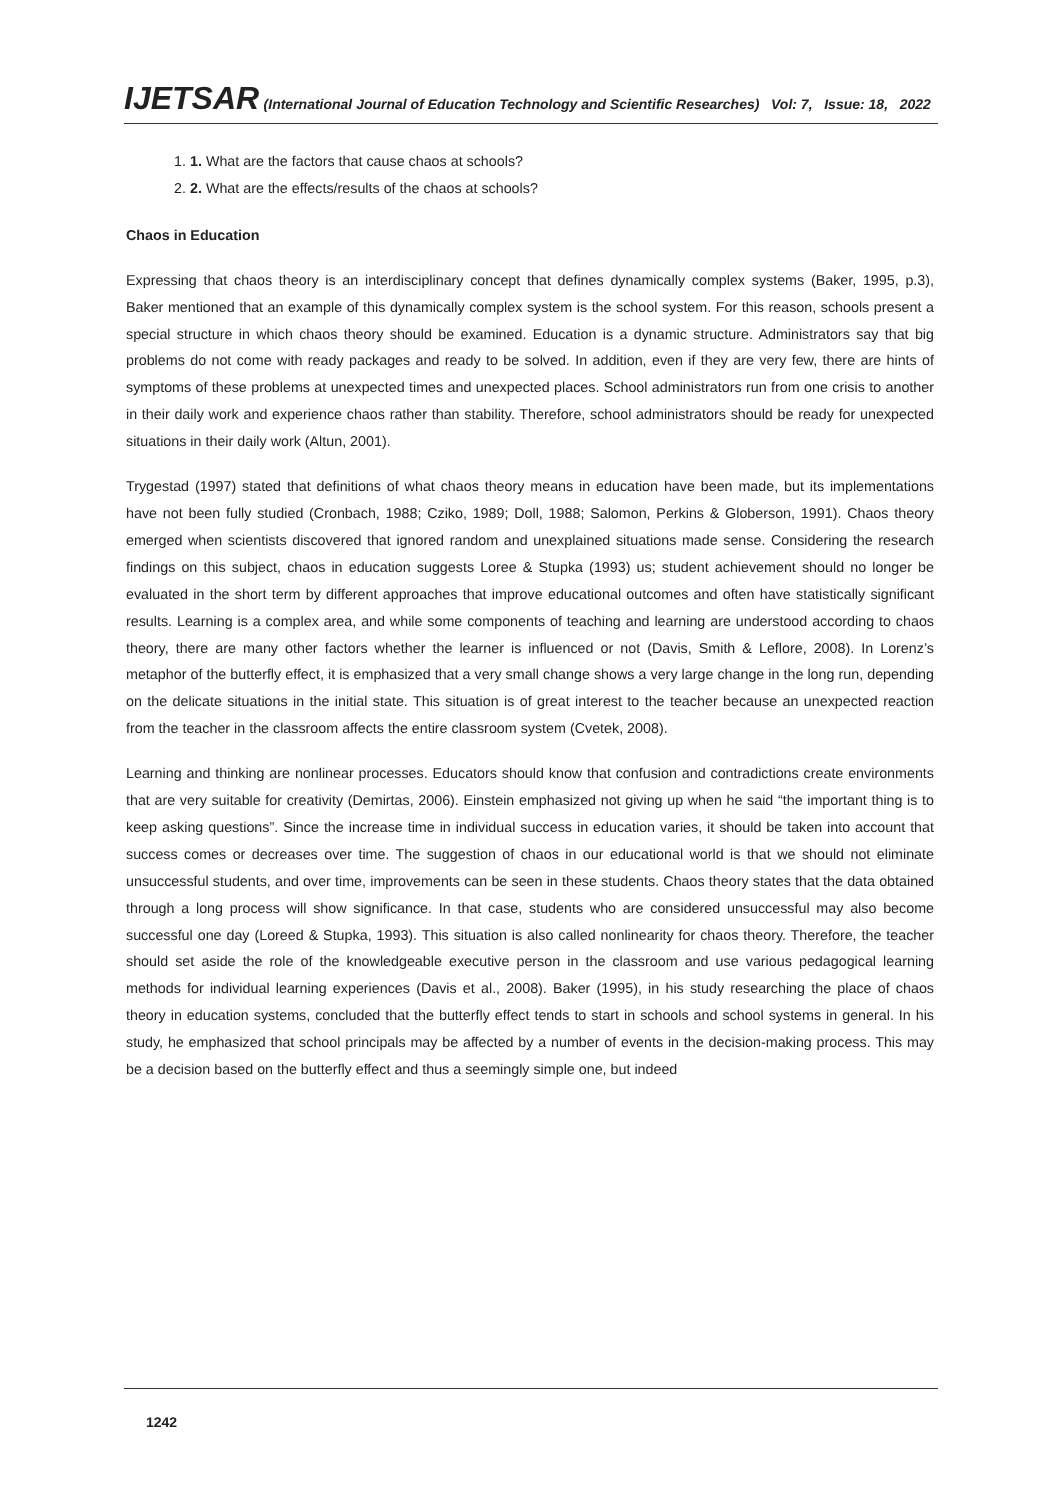IJETSAR (International Journal of Education Technology and Scientific Researches) Vol: 7, Issue: 18, 2022
1. 1. What are the factors that cause chaos at schools?
2. 2. What are the effects/results of the chaos at schools?
Chaos in Education
Expressing that chaos theory is an interdisciplinary concept that defines dynamically complex systems (Baker, 1995, p.3), Baker mentioned that an example of this dynamically complex system is the school system. For this reason, schools present a special structure in which chaos theory should be examined. Education is a dynamic structure. Administrators say that big problems do not come with ready packages and ready to be solved. In addition, even if they are very few, there are hints of symptoms of these problems at unexpected times and unexpected places. School administrators run from one crisis to another in their daily work and experience chaos rather than stability. Therefore, school administrators should be ready for unexpected situations in their daily work (Altun, 2001).
Trygestad (1997) stated that definitions of what chaos theory means in education have been made, but its implementations have not been fully studied (Cronbach, 1988; Cziko, 1989; Doll, 1988; Salomon, Perkins & Globerson, 1991). Chaos theory emerged when scientists discovered that ignored random and unexplained situations made sense. Considering the research findings on this subject, chaos in education suggests Loree & Stupka (1993) us; student achievement should no longer be evaluated in the short term by different approaches that improve educational outcomes and often have statistically significant results. Learning is a complex area, and while some components of teaching and learning are understood according to chaos theory, there are many other factors whether the learner is influenced or not (Davis, Smith & Leflore, 2008). In Lorenz’s metaphor of the butterfly effect, it is emphasized that a very small change shows a very large change in the long run, depending on the delicate situations in the initial state. This situation is of great interest to the teacher because an unexpected reaction from the teacher in the classroom affects the entire classroom system (Cvetek, 2008).
Learning and thinking are nonlinear processes. Educators should know that confusion and contradictions create environments that are very suitable for creativity (Demirtas, 2006). Einstein emphasized not giving up when he said “the important thing is to keep asking questions”. Since the increase time in individual success in education varies, it should be taken into account that success comes or decreases over time. The suggestion of chaos in our educational world is that we should not eliminate unsuccessful students, and over time, improvements can be seen in these students. Chaos theory states that the data obtained through a long process will show significance. In that case, students who are considered unsuccessful may also become successful one day (Loreed & Stupka, 1993). This situation is also called nonlinearity for chaos theory. Therefore, the teacher should set aside the role of the knowledgeable executive person in the classroom and use various pedagogical learning methods for individual learning experiences (Davis et al., 2008). Baker (1995), in his study researching the place of chaos theory in education systems, concluded that the butterfly effect tends to start in schools and school systems in general. In his study, he emphasized that school principals may be affected by a number of events in the decision-making process. This may be a decision based on the butterfly effect and thus a seemingly simple one, but indeed
1242